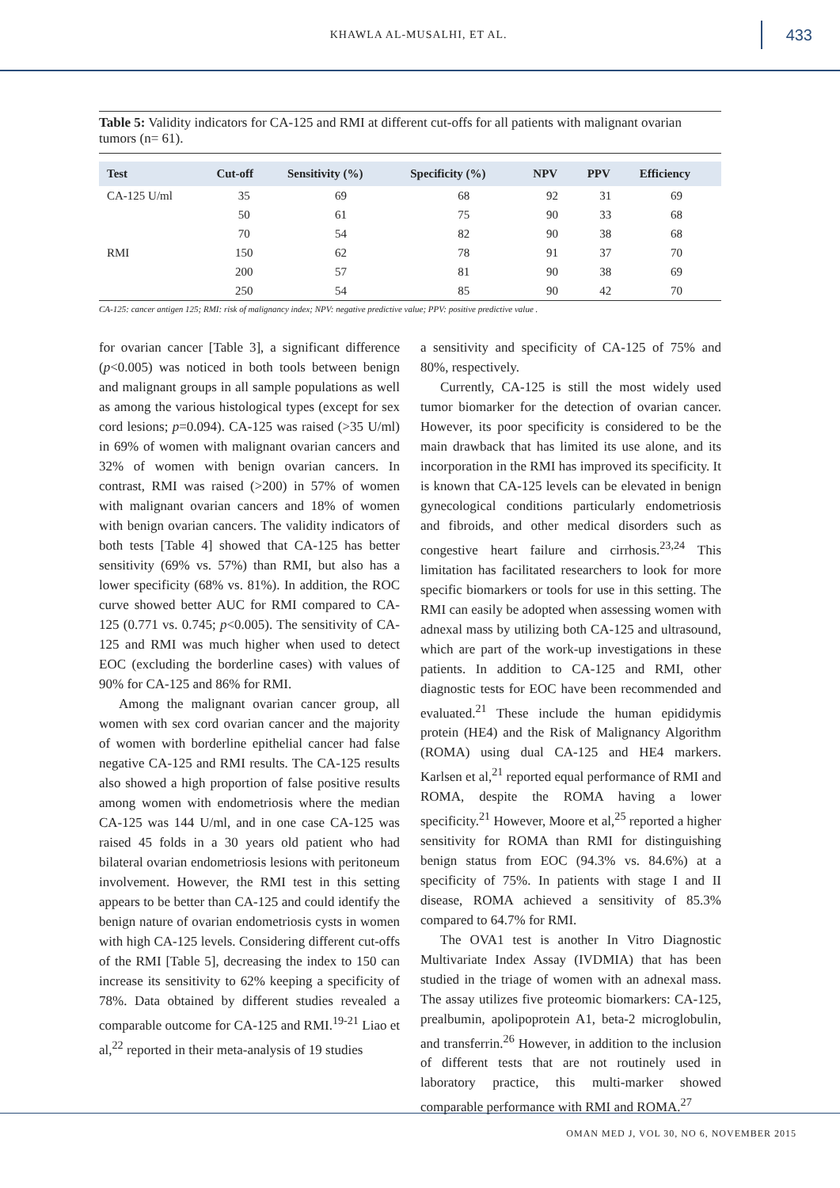KHAWLA AL-MUSALHI, ET AL. 433
Table 5: Validity indicators for CA-125 and RMI at different cut-offs for all patients with malignant ovarian tumors (n= 61).
| Test | Cut-off | Sensitivity (%) | Specificity (%) | NPV | PPV | Efficiency |
| --- | --- | --- | --- | --- | --- | --- |
| CA-125 U/ml | 35 | 69 | 68 | 92 | 31 | 69 |
| | 50 | 61 | 75 | 90 | 33 | 68 |
| | 70 | 54 | 82 | 90 | 38 | 68 |
| RMI | 150 | 62 | 78 | 91 | 37 | 70 |
| | 200 | 57 | 81 | 90 | 38 | 69 |
| | 250 | 54 | 85 | 90 | 42 | 70 |
CA-125: cancer antigen 125; RMI: risk of malignancy index; NPV: negative predictive value; PPV: positive predictive value .
for ovarian cancer [Table 3], a significant difference (p<0.005) was noticed in both tools between benign and malignant groups in all sample populations as well as among the various histological types (except for sex cord lesions; p=0.094). CA-125 was raised (>35 U/ml) in 69% of women with malignant ovarian cancers and 32% of women with benign ovarian cancers. In contrast, RMI was raised (>200) in 57% of women with malignant ovarian cancers and 18% of women with benign ovarian cancers. The validity indicators of both tests [Table 4] showed that CA-125 has better sensitivity (69% vs. 57%) than RMI, but also has a lower specificity (68% vs. 81%). In addition, the ROC curve showed better AUC for RMI compared to CA-125 (0.771 vs. 0.745; p<0.005). The sensitivity of CA-125 and RMI was much higher when used to detect EOC (excluding the borderline cases) with values of 90% for CA-125 and 86% for RMI.
Among the malignant ovarian cancer group, all women with sex cord ovarian cancer and the majority of women with borderline epithelial cancer had false negative CA-125 and RMI results. The CA-125 results also showed a high proportion of false positive results among women with endometriosis where the median CA-125 was 144 U/ml, and in one case CA-125 was raised 45 folds in a 30 years old patient who had bilateral ovarian endometriosis lesions with peritoneum involvement. However, the RMI test in this setting appears to be better than CA-125 and could identify the benign nature of ovarian endometriosis cysts in women with high CA-125 levels. Considering different cut-offs of the RMI [Table 5], decreasing the index to 150 can increase its sensitivity to 62% keeping a specificity of 78%. Data obtained by different studies revealed a comparable outcome for CA-125 and RMI.<sup>19-21</sup> Liao et al,<sup>22</sup> reported in their meta-analysis of 19 studies
a sensitivity and specificity of CA-125 of 75% and 80%, respectively.
Currently, CA-125 is still the most widely used tumor biomarker for the detection of ovarian cancer. However, its poor specificity is considered to be the main drawback that has limited its use alone, and its incorporation in the RMI has improved its specificity. It is known that CA-125 levels can be elevated in benign gynecological conditions particularly endometriosis and fibroids, and other medical disorders such as congestive heart failure and cirrhosis.<sup>23,24</sup> This limitation has facilitated researchers to look for more specific biomarkers or tools for use in this setting. The RMI can easily be adopted when assessing women with adnexal mass by utilizing both CA-125 and ultrasound, which are part of the work-up investigations in these patients. In addition to CA-125 and RMI, other diagnostic tests for EOC have been recommended and evaluated.<sup>21</sup> These include the human epididymis protein (HE4) and the Risk of Malignancy Algorithm (ROMA) using dual CA-125 and HE4 markers. Karlsen et al,<sup>21</sup> reported equal performance of RMI and ROMA, despite the ROMA having a lower specificity.<sup>21</sup> However, Moore et al,<sup>25</sup> reported a higher sensitivity for ROMA than RMI for distinguishing benign status from EOC (94.3% vs. 84.6%) at a specificity of 75%. In patients with stage I and II disease, ROMA achieved a sensitivity of 85.3% compared to 64.7% for RMI.
The OVA1 test is another In Vitro Diagnostic Multivariate Index Assay (IVDMIA) that has been studied in the triage of women with an adnexal mass. The assay utilizes five proteomic biomarkers: CA-125, prealbumin, apolipoprotein A1, beta-2 microglobulin, and transferrin.<sup>26</sup> However, in addition to the inclusion of different tests that are not routinely used in laboratory practice, this multi-marker showed comparable performance with RMI and ROMA.<sup>27</sup>
OMAN MED J, VOL 30, NO 6, NOVEMBER 2015